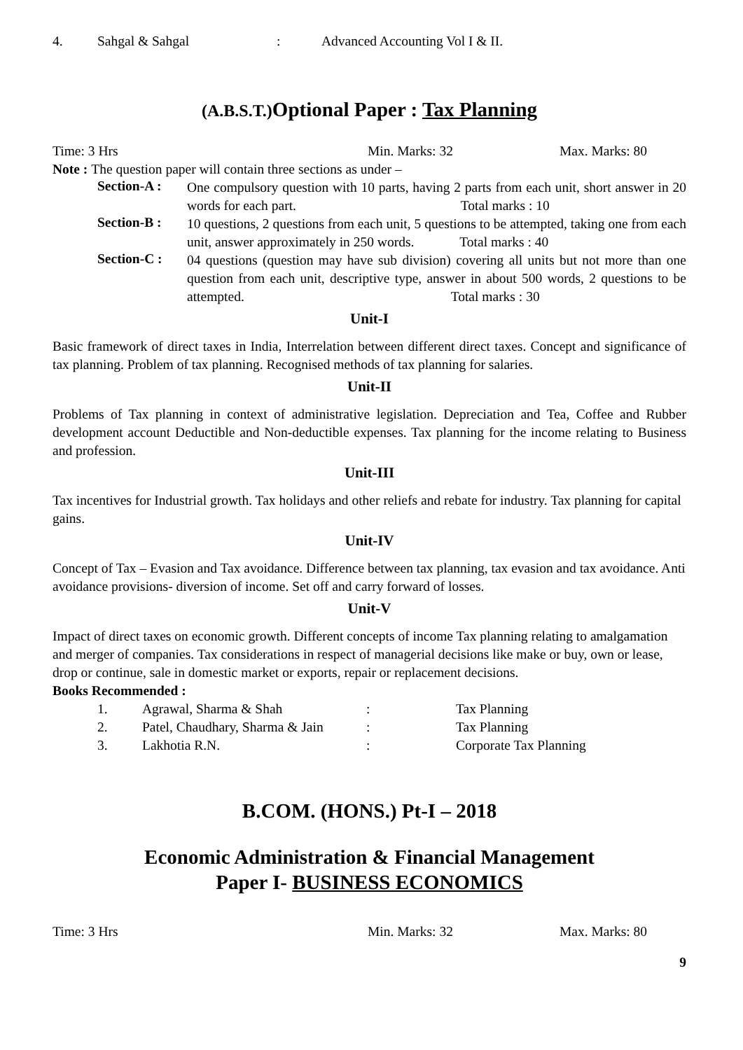4. Sahgal & Sahgal: Advanced Accounting Vol I & II.
(A.B.S.T.) Optional Paper : Tax Planning
Time: 3 Hrs Min. Marks: 32 Max. Marks: 80
Note : The question paper will contain three sections as under –
Section-A :
One compulsory question with 10 parts, having 2 parts from each unit, short answer in 20 words for each part. Total marks : 10
Section-B :
10 questions, 2 questions from each unit, 5 questions to be attempted, taking one from each unit, answer approximately in 250 words. Total marks : 40
Section-C :
04 questions (question may have sub division) covering all units but not more than one question from each unit, descriptive type, answer in about 500 words, 2 questions to be attempted. Total marks : 30
Unit-I
Basic framework of direct taxes in India, Interrelation between different direct taxes. Concept and significance of tax planning. Problem of tax planning. Recognised methods of tax planning for salaries.
Unit-II
Problems of Tax planning in context of administrative legislation. Depreciation and Tea, Coffee and Rubber development account Deductible and Non-deductible expenses. Tax planning for the income relating to Business and profession.
Unit-III
Tax incentives for Industrial growth. Tax holidays and other reliefs and rebate for industry. Tax planning for capital gains.
Unit-IV
Concept of Tax – Evasion and Tax avoidance. Difference between tax planning, tax evasion and tax avoidance. Anti avoidance provisions- diversion of income. Set off and carry forward of losses.
Unit-V
Impact of direct taxes on economic growth. Different concepts of income Tax planning relating to amalgamation and merger of companies. Tax considerations in respect of managerial decisions like make or buy, own or lease, drop or continue, sale in domestic market or exports, repair or replacement decisions.
Books Recommended :
1. Agrawal, Sharma & Shah: Tax Planning
2. Patel, Chaudhary, Sharma & Jain: Tax Planning
3. Lakhotia R.N.: Corporate Tax Planning
B.COM. (HONS.) Pt-I – 2018
Economic Administration & Financial Management
Paper I- BUSINESS ECONOMICS
Time: 3 Hrs Min. Marks: 32 Max. Marks: 80
9